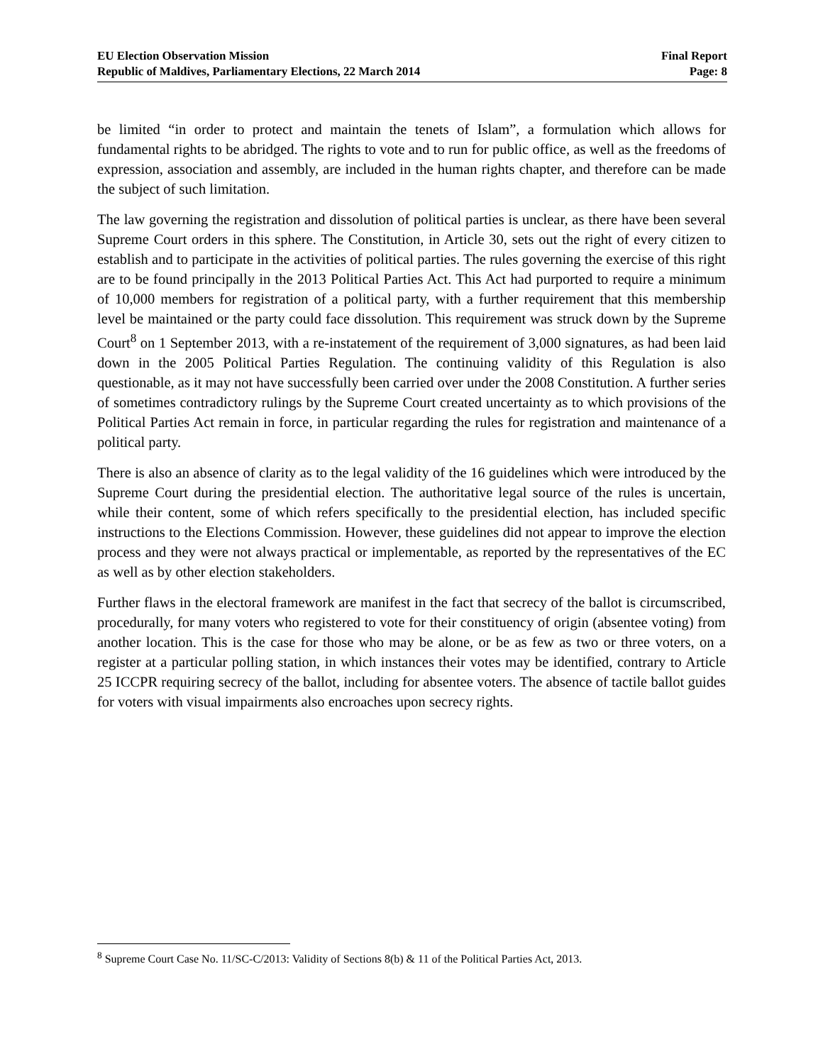EU Election Observation Mission
Republic of Maldives, Parliamentary Elections, 22 March 2014
Final Report
Page: 8
be limited “in order to protect and maintain the tenets of Islam”, a formulation which allows for fundamental rights to be abridged. The rights to vote and to run for public office, as well as the freedoms of expression, association and assembly, are included in the human rights chapter, and therefore can be made the subject of such limitation.
The law governing the registration and dissolution of political parties is unclear, as there have been several Supreme Court orders in this sphere. The Constitution, in Article 30, sets out the right of every citizen to establish and to participate in the activities of political parties. The rules governing the exercise of this right are to be found principally in the 2013 Political Parties Act. This Act had purported to require a minimum of 10,000 members for registration of a political party, with a further requirement that this membership level be maintained or the party could face dissolution. This requirement was struck down by the Supreme Court<sup>8</sup> on 1 September 2013, with a re-instatement of the requirement of 3,000 signatures, as had been laid down in the 2005 Political Parties Regulation. The continuing validity of this Regulation is also questionable, as it may not have successfully been carried over under the 2008 Constitution. A further series of sometimes contradictory rulings by the Supreme Court created uncertainty as to which provisions of the Political Parties Act remain in force, in particular regarding the rules for registration and maintenance of a political party.
There is also an absence of clarity as to the legal validity of the 16 guidelines which were introduced by the Supreme Court during the presidential election. The authoritative legal source of the rules is uncertain, while their content, some of which refers specifically to the presidential election, has included specific instructions to the Elections Commission. However, these guidelines did not appear to improve the election process and they were not always practical or implementable, as reported by the representatives of the EC as well as by other election stakeholders.
Further flaws in the electoral framework are manifest in the fact that secrecy of the ballot is circumscribed, procedurally, for many voters who registered to vote for their constituency of origin (absentee voting) from another location. This is the case for those who may be alone, or be as few as two or three voters, on a register at a particular polling station, in which instances their votes may be identified, contrary to Article 25 ICCPR requiring secrecy of the ballot, including for absentee voters. The absence of tactile ballot guides for voters with visual impairments also encroaches upon secrecy rights.
<sup>8</sup> Supreme Court Case No. 11/SC-C/2013: Validity of Sections 8(b) & 11 of the Political Parties Act, 2013.